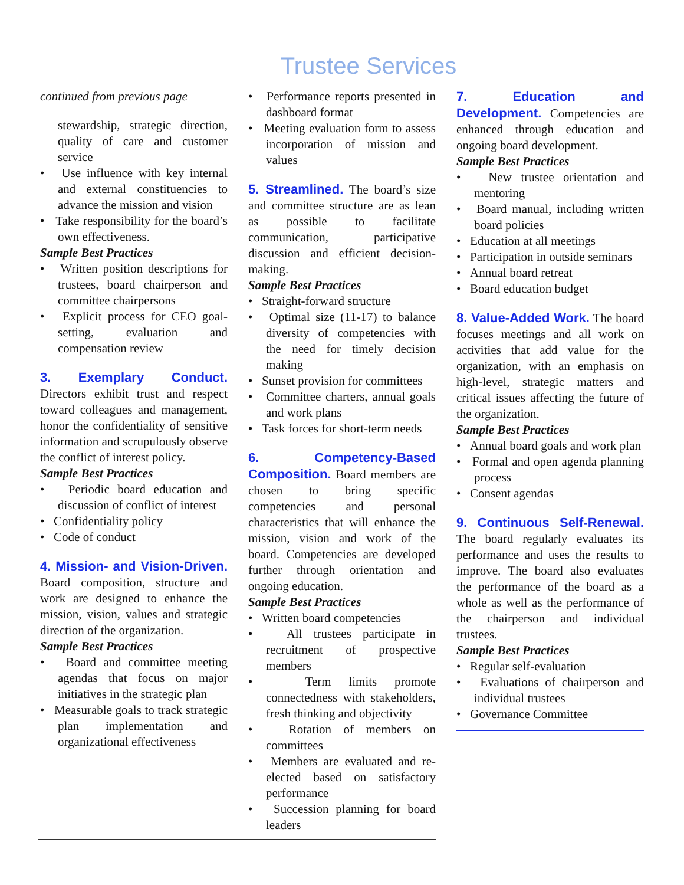Trustee Services
continued from previous page
stewardship, strategic direction, quality of care and customer service
• Use influence with key internal and external constituencies to advance the mission and vision
• Take responsibility for the board’s own effectiveness.
Sample Best Practices
• Written position descriptions for trustees, board chairperson and committee chairpersons
• Explicit process for CEO goal-setting, evaluation and compensation review
3. Exemplary Conduct.
Directors exhibit trust and respect toward colleagues and management, honor the confidentiality of sensitive information and scrupulously observe the conflict of interest policy.
Sample Best Practices
• Periodic board education and discussion of conflict of interest
• Confidentiality policy
• Code of conduct
4. Mission- and Vision-Driven.
Board composition, structure and work are designed to enhance the mission, vision, values and strategic direction of the organization.
Sample Best Practices
• Board and committee meeting agendas that focus on major initiatives in the strategic plan
• Measurable goals to track strategic plan implementation and organizational effectiveness
• Performance reports presented in dashboard format
• Meeting evaluation form to assess incorporation of mission and values
5. Streamlined.
The board’s size and committee structure are as lean as possible to facilitate communication, participative discussion and efficient decision-making.
Sample Best Practices
• Straight-forward structure
• Optimal size (11-17) to balance diversity of competencies with the need for timely decision making
• Sunset provision for committees
• Committee charters, annual goals and work plans
• Task forces for short-term needs
6. Competency-Based Composition.
Board members are chosen to bring specific competencies and personal characteristics that will enhance the mission, vision and work of the board. Competencies are developed further through orientation and ongoing education.
Sample Best Practices
• Written board competencies
• All trustees participate in recruitment of prospective members
• Term limits promote connectedness with stakeholders, fresh thinking and objectivity
• Rotation of members on committees
• Members are evaluated and re-elected based on satisfactory performance
• Succession planning for board leaders
7. Education and Development.
Competencies are enhanced through education and ongoing board development.
Sample Best Practices
• New trustee orientation and mentoring
• Board manual, including written board policies
• Education at all meetings
• Participation in outside seminars
• Annual board retreat
• Board education budget
8. Value-Added Work.
The board focuses meetings and all work on activities that add value for the organization, with an emphasis on high-level, strategic matters and critical issues affecting the future of the organization.
Sample Best Practices
• Annual board goals and work plan
• Formal and open agenda planning process
• Consent agendas
9. Continuous Self-Renewal.
The board regularly evaluates its performance and uses the results to improve. The board also evaluates the performance of the board as a whole as well as the performance of the chairperson and individual trustees.
Sample Best Practices
• Regular self-evaluation
• Evaluations of chairperson and individual trustees
• Governance Committee